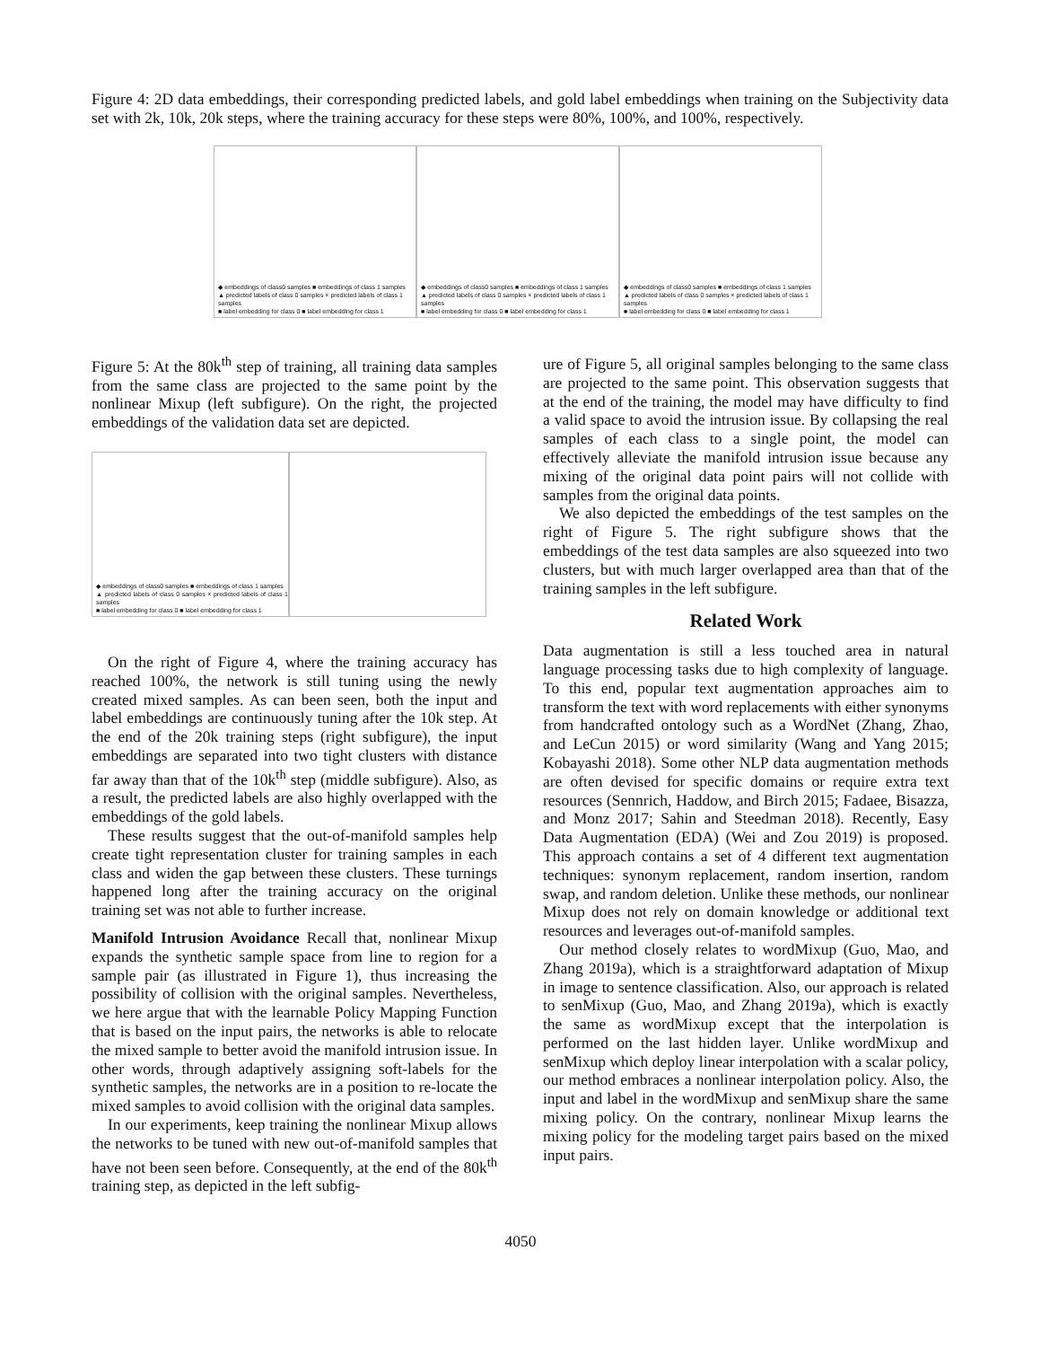Figure 4: 2D data embeddings, their corresponding predicted labels, and gold label embeddings when training on the Subjectivity data set with 2k, 10k, 20k steps, where the training accuracy for these steps were 80%, 100%, and 100%, respectively.
◆ embeddings of class0 samples ■ embeddings of class 1 samples
▲ predicted labels of class 0 samples × predicted labels of class 1 samples
■ label embedding for class 0 ■ label embedding for class 1
◆ embeddings of class0 samples ■ embeddings of class 1 samples
▲ predicted labels of class 0 samples × predicted labels of class 1 samples
■ label embedding for class 0 ■ label embedding for class 1
◆ embeddings of class0 samples ■ embeddings of class 1 samples
▲ predicted labels of class 0 samples × predicted labels of class 1 samples
■ label embedding for class 0 ■ label embedding for class 1
Figure 5: At the 80k<sup>th</sup> step of training, all training data samples from the same class are projected to the same point by the nonlinear Mixup (left subfigure). On the right, the projected embeddings of the validation data set are depicted.
◆ embeddings of class0 samples ■ embeddings of class 1 samples
▲ predicted labels of class 0 samples × predicted labels of class 1 samples
■ label embedding for class 0 ■ label embedding for class 1
On the right of Figure 4, where the training accuracy has reached 100%, the network is still tuning using the newly created mixed samples. As can been seen, both the input and label embeddings are continuously tuning after the 10k step. At the end of the 20k training steps (right subfigure), the input embeddings are separated into two tight clusters with distance far away than that of the 10k<sup>th</sup> step (middle subfigure). Also, as a result, the predicted labels are also highly overlapped with the embeddings of the gold labels.
These results suggest that the out-of-manifold samples help create tight representation cluster for training samples in each class and widen the gap between these clusters. These turnings happened long after the training accuracy on the original training set was not able to further increase.
Manifold Intrusion Avoidance Recall that, nonlinear Mixup expands the synthetic sample space from line to region for a sample pair (as illustrated in Figure 1), thus increasing the possibility of collision with the original samples. Nevertheless, we here argue that with the learnable Policy Mapping Function that is based on the input pairs, the networks is able to relocate the mixed sample to better avoid the manifold intrusion issue. In other words, through adaptively assigning soft-labels for the synthetic samples, the networks are in a position to re-locate the mixed samples to avoid collision with the original data samples.
In our experiments, keep training the nonlinear Mixup allows the networks to be tuned with new out-of-manifold samples that have not been seen before. Consequently, at the end of the 80k<sup>th</sup> training step, as depicted in the left subfig-
ure of Figure 5, all original samples belonging to the same class are projected to the same point. This observation suggests that at the end of the training, the model may have difficulty to find a valid space to avoid the intrusion issue. By collapsing the real samples of each class to a single point, the model can effectively alleviate the manifold intrusion issue because any mixing of the original data point pairs will not collide with samples from the original data points.
We also depicted the embeddings of the test samples on the right of Figure 5. The right subfigure shows that the embeddings of the test data samples are also squeezed into two clusters, but with much larger overlapped area than that of the training samples in the left subfigure.
Related Work
Data augmentation is still a less touched area in natural language processing tasks due to high complexity of language. To this end, popular text augmentation approaches aim to transform the text with word replacements with either synonyms from handcrafted ontology such as a WordNet (Zhang, Zhao, and LeCun 2015) or word similarity (Wang and Yang 2015; Kobayashi 2018). Some other NLP data augmentation methods are often devised for specific domains or require extra text resources (Sennrich, Haddow, and Birch 2015; Fadaee, Bisazza, and Monz 2017; Sahin and Steedman 2018). Recently, Easy Data Augmentation (EDA) (Wei and Zou 2019) is proposed. This approach contains a set of 4 different text augmentation techniques: synonym replacement, random insertion, random swap, and random deletion. Unlike these methods, our nonlinear Mixup does not rely on domain knowledge or additional text resources and leverages out-of-manifold samples.
Our method closely relates to wordMixup (Guo, Mao, and Zhang 2019a), which is a straightforward adaptation of Mixup in image to sentence classification. Also, our approach is related to senMixup (Guo, Mao, and Zhang 2019a), which is exactly the same as wordMixup except that the interpolation is performed on the last hidden layer. Unlike wordMixup and senMixup which deploy linear interpolation with a scalar policy, our method embraces a nonlinear interpolation policy. Also, the input and label in the wordMixup and senMixup share the same mixing policy. On the contrary, nonlinear Mixup learns the mixing policy for the modeling target pairs based on the mixed input pairs.
4050